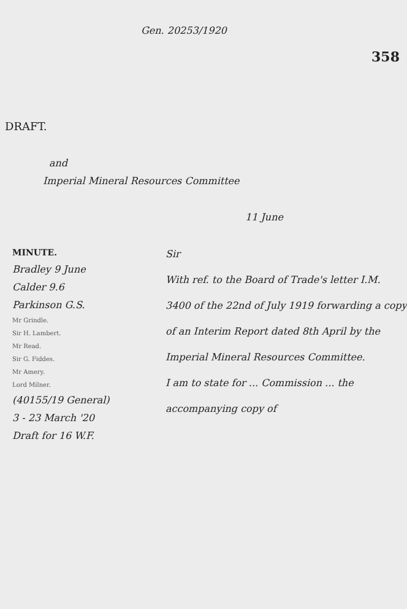Gen. 20253/1920
358
DRAFT.
and
Imperial Mineral Resources Committee
11 June
MINUTE.
Bradley 9 June
Calder 9.6
Parkinson G.S.
Mr Grindle.
Sir H. Lambert.
Mr Read.
Sir G. Fiddes.
Mr Amery.
Lord Milner.
(40155/19 General)
3 - 23 March '20
Draft for 16 W.F.
Sir
With ref. to the Board of Trade's letter I.M. 3400 of the 22nd of July 1919 forwarding a copy of an Interim Report dated 8th April by the Imperial Mineral Resources Committee.
I am to state for ... Commission ... the accompanying copy of